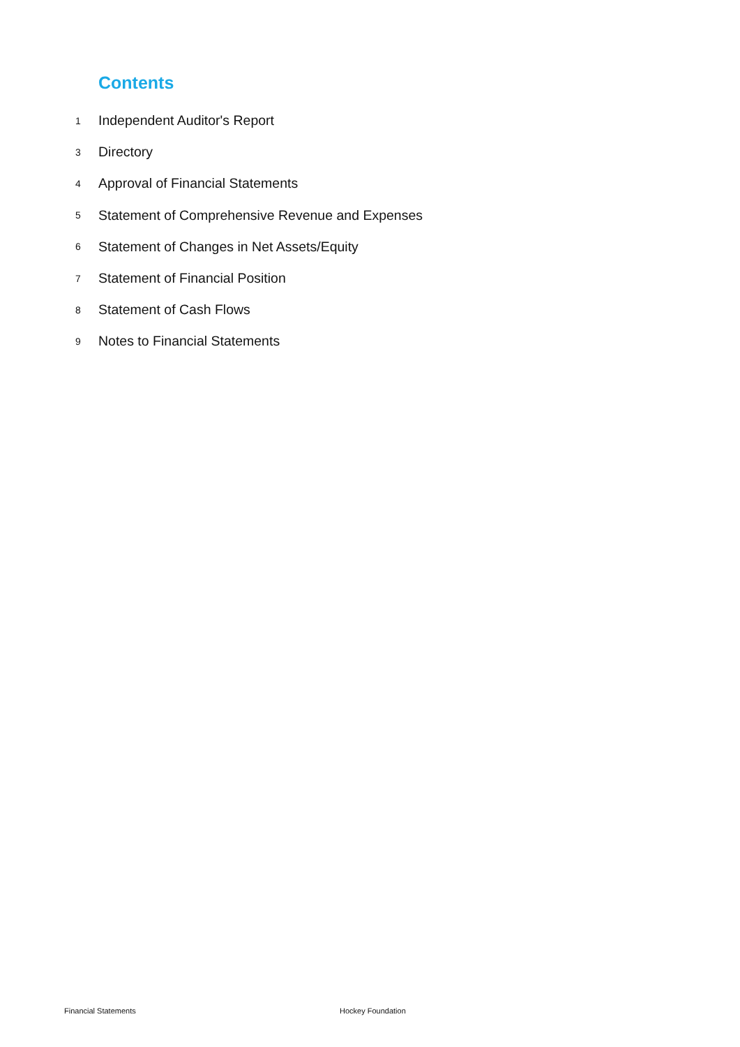Contents
1 Independent Auditor's Report
3 Directory
4 Approval of Financial Statements
5 Statement of Comprehensive Revenue and Expenses
6 Statement of Changes in Net Assets/Equity
7 Statement of Financial Position
8 Statement of Cash Flows
9 Notes to Financial Statements
Financial Statements Hockey Foundation